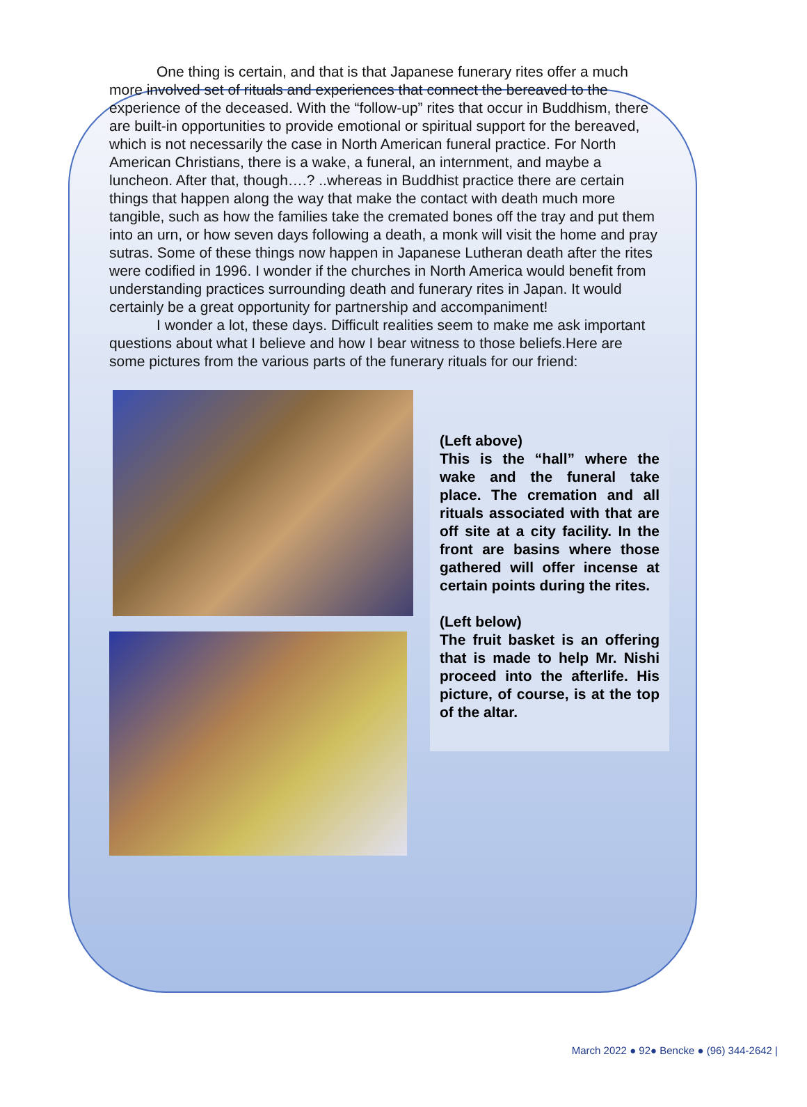One thing is certain, and that is that Japanese funerary rites offer a much more involved set of rituals and experiences that connect the bereaved to the experience of the deceased. With the “follow-up” rites that occur in Buddhism, there are built-in opportunities to provide emotional or spiritual support for the bereaved, which is not necessarily the case in North American funeral practice. For North American Christians, there is a wake, a funeral, an internment, and maybe a luncheon. After that, though….? ..whereas in Buddhist practice there are certain things that happen along the way that make the contact with death much more tangible, such as how the families take the cremated bones off the tray and put them into an urn, or how seven days following a death, a monk will visit the home and pray sutras. Some of these things now happen in Japanese Lutheran death after the rites were codified in 1996. I wonder if the churches in North America would benefit from understanding practices surrounding death and funerary rites in Japan. It would certainly be a great opportunity for partnership and accompaniment!
I wonder a lot, these days. Difficult realities seem to make me ask important questions about what I believe and how I bear witness to those beliefs.Here are some pictures from the various parts of the funerary rituals for our friend:
(Left above)
This is the “hall” where the wake and the funeral take place. The cremation and all rituals associated with that are off site at a city facility. In the front are basins where those gathered will offer incense at certain points during the rites.
(Left below)
The fruit basket is an offering that is made to help Mr. Nishi proceed into the afterlife. His picture, of course, is at the top of the altar.
March 2022 ● 92● Bencke ● (96) 344-2642 |